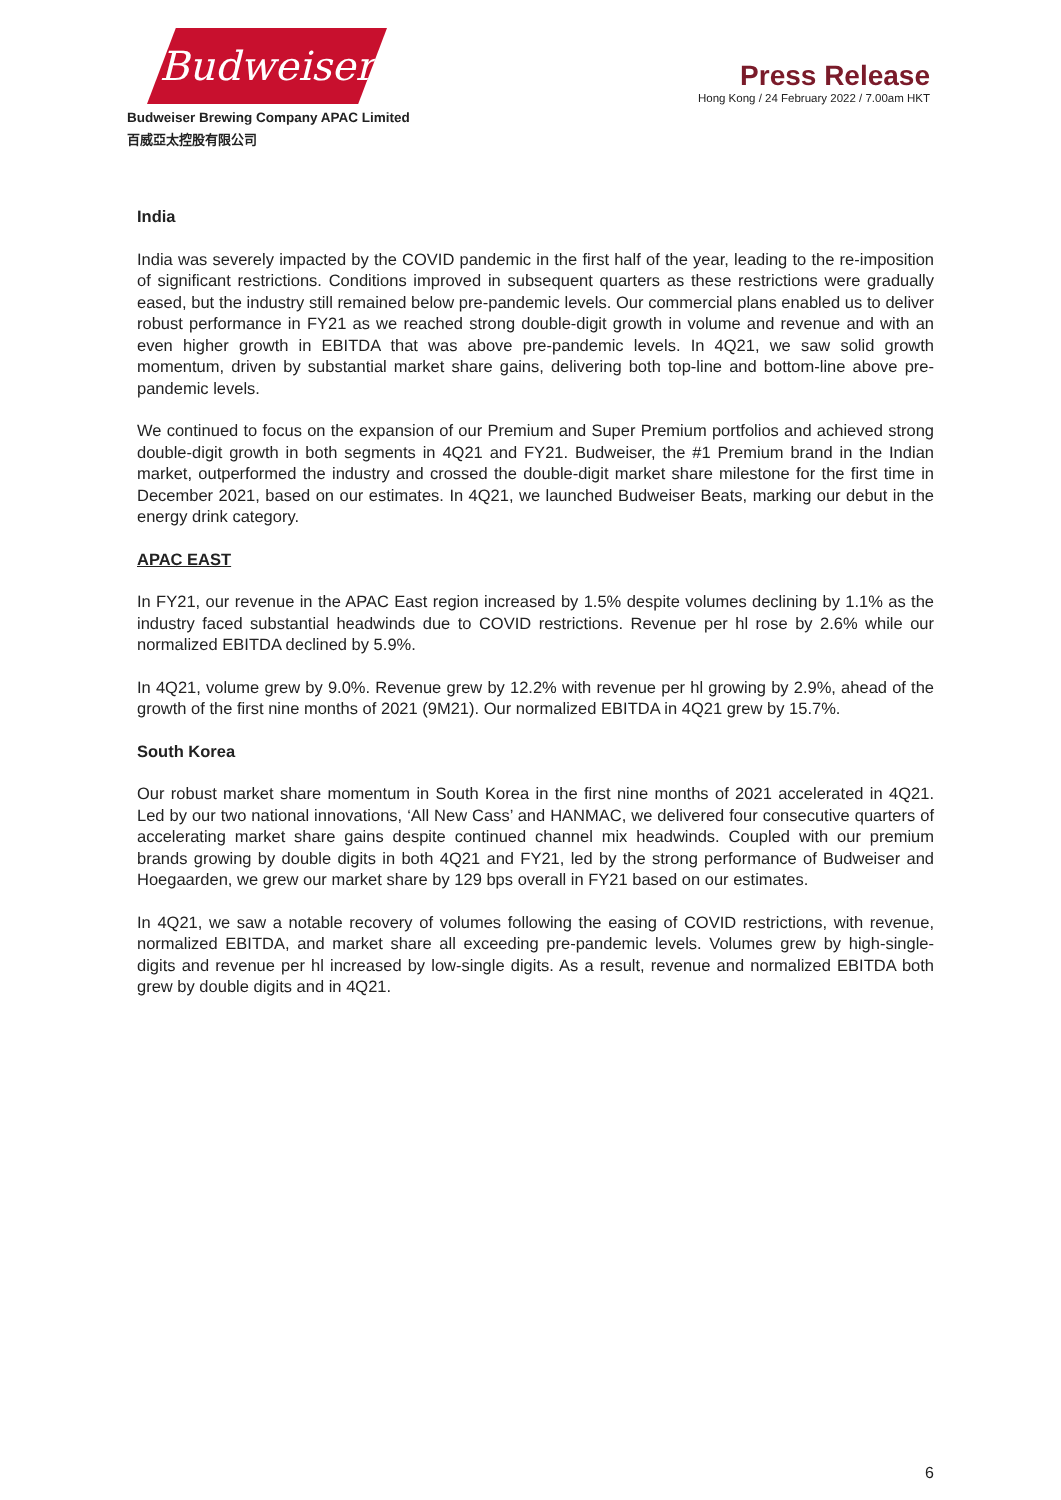Budweiser
Budweiser Brewing Company APAC Limited
百威亞太控股有限公司
Press Release
Hong Kong / 24 February 2022 / 7.00am HKT
India
India was severely impacted by the COVID pandemic in the first half of the year, leading to the re-imposition of significant restrictions. Conditions improved in subsequent quarters as these restrictions were gradually eased, but the industry still remained below pre-pandemic levels. Our commercial plans enabled us to deliver robust performance in FY21 as we reached strong double-digit growth in volume and revenue and with an even higher growth in EBITDA that was above pre-pandemic levels. In 4Q21, we saw solid growth momentum, driven by substantial market share gains, delivering both top-line and bottom-line above pre-pandemic levels.
We continued to focus on the expansion of our Premium and Super Premium portfolios and achieved strong double-digit growth in both segments in 4Q21 and FY21. Budweiser, the #1 Premium brand in the Indian market, outperformed the industry and crossed the double-digit market share milestone for the first time in December 2021, based on our estimates. In 4Q21, we launched Budweiser Beats, marking our debut in the energy drink category.
APAC EAST
In FY21, our revenue in the APAC East region increased by 1.5% despite volumes declining by 1.1% as the industry faced substantial headwinds due to COVID restrictions. Revenue per hl rose by 2.6% while our normalized EBITDA declined by 5.9%.
In 4Q21, volume grew by 9.0%. Revenue grew by 12.2% with revenue per hl growing by 2.9%, ahead of the growth of the first nine months of 2021 (9M21). Our normalized EBITDA in 4Q21 grew by 15.7%.
South Korea
Our robust market share momentum in South Korea in the first nine months of 2021 accelerated in 4Q21. Led by our two national innovations, ‘All New Cass’ and HANMAC, we delivered four consecutive quarters of accelerating market share gains despite continued channel mix headwinds. Coupled with our premium brands growing by double digits in both 4Q21 and FY21, led by the strong performance of Budweiser and Hoegaarden, we grew our market share by 129 bps overall in FY21 based on our estimates.
In 4Q21, we saw a notable recovery of volumes following the easing of COVID restrictions, with revenue, normalized EBITDA, and market share all exceeding pre-pandemic levels. Volumes grew by high-single-digits and revenue per hl increased by low-single digits. As a result, revenue and normalized EBITDA both grew by double digits and in 4Q21.
6